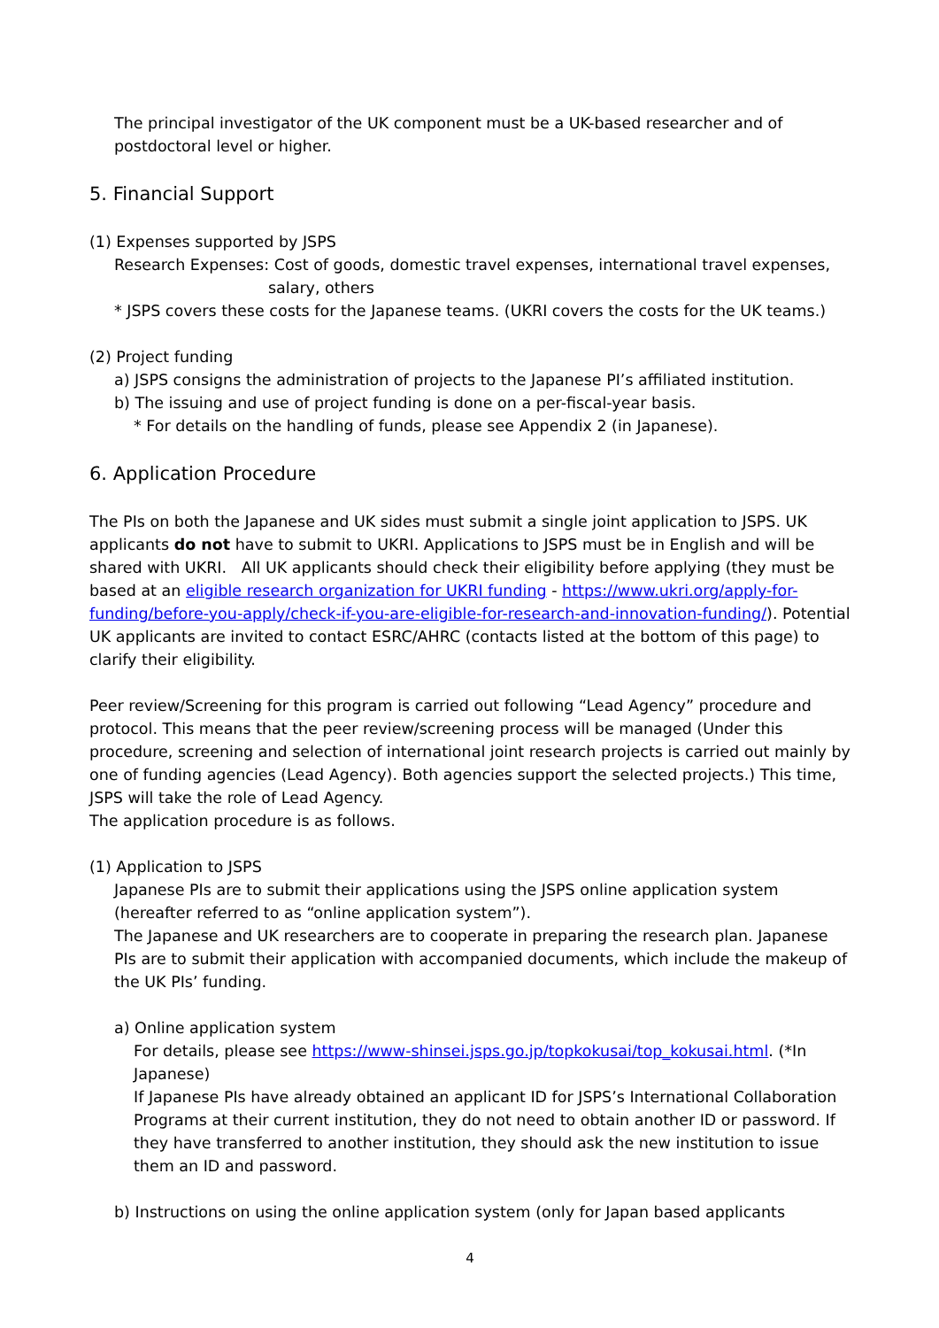The principal investigator of the UK component must be a UK-based researcher and of postdoctoral level or higher.
5. Financial Support
(1) Expenses supported by JSPS
Research Expenses: Cost of goods, domestic travel expenses, international travel expenses,
salary, others
* JSPS covers these costs for the Japanese teams. (UKRI covers the costs for the UK teams.)
(2) Project funding
a) JSPS consigns the administration of projects to the Japanese PI’s affiliated institution.
b) The issuing and use of project funding is done on a per-fiscal-year basis.
* For details on the handling of funds, please see Appendix 2 (in Japanese).
6. Application Procedure
The PIs on both the Japanese and UK sides must submit a single joint application to JSPS. UK applicants do not have to submit to UKRI. Applications to JSPS must be in English and will be shared with UKRI. All UK applicants should check their eligibility before applying (they must be based at an eligible research organization for UKRI funding - https://www.ukri.org/apply-for-funding/before-you-apply/check-if-you-are-eligible-for-research-and-innovation-funding/). Potential UK applicants are invited to contact ESRC/AHRC (contacts listed at the bottom of this page) to clarify their eligibility.
Peer review/Screening for this program is carried out following “Lead Agency” procedure and protocol. This means that the peer review/screening process will be managed (Under this procedure, screening and selection of international joint research projects is carried out mainly by one of funding agencies (Lead Agency). Both agencies support the selected projects.) This time, JSPS will take the role of Lead Agency.
The application procedure is as follows.
(1) Application to JSPS
Japanese PIs are to submit their applications using the JSPS online application system (hereafter referred to as “online application system”).
The Japanese and UK researchers are to cooperate in preparing the research plan. Japanese PIs are to submit their application with accompanied documents, which include the makeup of the UK PIs’ funding.
a) Online application system
For details, please see https://www-shinsei.jsps.go.jp/topkokusai/top_kokusai.html. (*In Japanese)
If Japanese PIs have already obtained an applicant ID for JSPS’s International Collaboration Programs at their current institution, they do not need to obtain another ID or password. If they have transferred to another institution, they should ask the new institution to issue them an ID and password.
b) Instructions on using the online application system (only for Japan based applicants
4